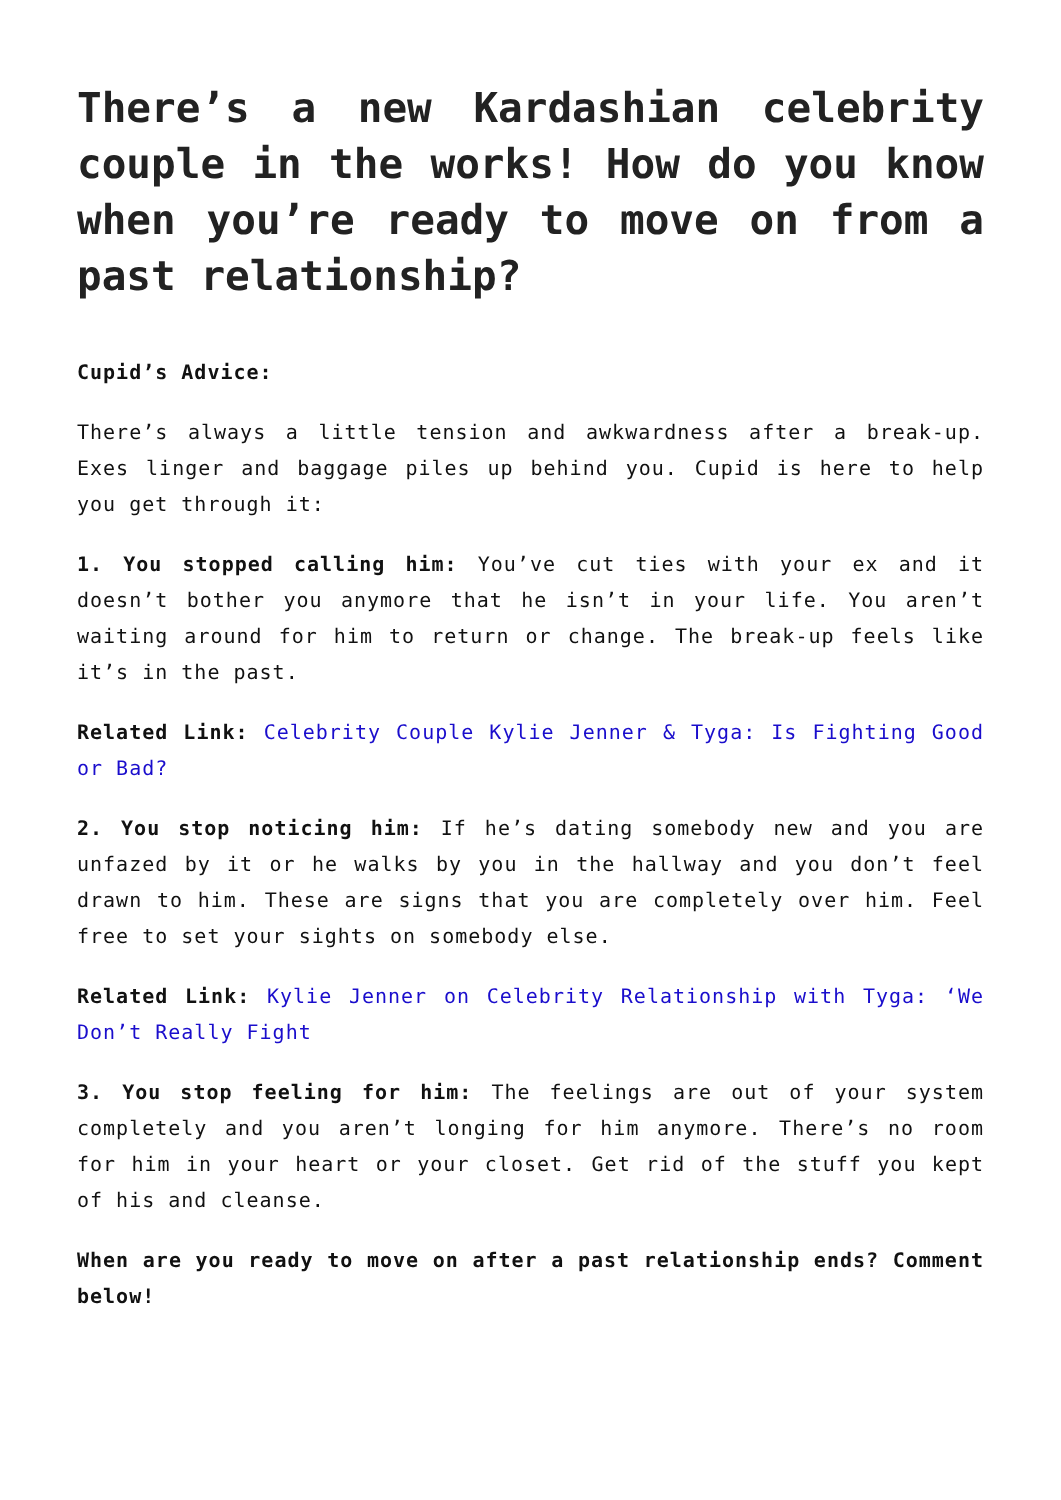There’s a new Kardashian celebrity couple in the works! How do you know when you’re ready to move on from a past relationship?
Cupid’s Advice:
There’s always a little tension and awkwardness after a break-up. Exes linger and baggage piles up behind you. Cupid is here to help you get through it:
1. You stopped calling him: You’ve cut ties with your ex and it doesn’t bother you anymore that he isn’t in your life. You aren’t waiting around for him to return or change. The break-up feels like it’s in the past.
Related Link: Celebrity Couple Kylie Jenner & Tyga: Is Fighting Good or Bad?
2. You stop noticing him: If he’s dating somebody new and you are unfazed by it or he walks by you in the hallway and you don’t feel drawn to him. These are signs that you are completely over him. Feel free to set your sights on somebody else.
Related Link: Kylie Jenner on Celebrity Relationship with Tyga: ‘We Don’t Really Fight
3. You stop feeling for him: The feelings are out of your system completely and you aren’t longing for him anymore. There’s no room for him in your heart or your closet. Get rid of the stuff you kept of his and cleanse.
When are you ready to move on after a past relationship ends? Comment below!